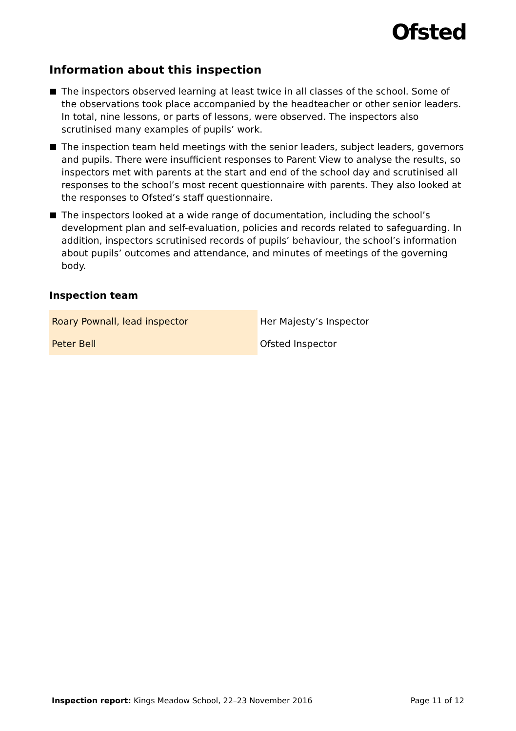Ofsted
Information about this inspection
The inspectors observed learning at least twice in all classes of the school. Some of the observations took place accompanied by the headteacher or other senior leaders. In total, nine lessons, or parts of lessons, were observed. The inspectors also scrutinised many examples of pupils’ work.
The inspection team held meetings with the senior leaders, subject leaders, governors and pupils. There were insufficient responses to Parent View to analyse the results, so inspectors met with parents at the start and end of the school day and scrutinised all responses to the school’s most recent questionnaire with parents. They also looked at the responses to Ofsted’s staff questionnaire.
The inspectors looked at a wide range of documentation, including the school’s development plan and self-evaluation, policies and records related to safeguarding. In addition, inspectors scrutinised records of pupils’ behaviour, the school’s information about pupils’ outcomes and attendance, and minutes of meetings of the governing body.
Inspection team
| Roary Pownall, lead inspector | Her Majesty’s Inspector |
| Peter Bell | Ofsted Inspector |
Inspection report: Kings Meadow School, 22–23 November 2016 Page 11 of 12